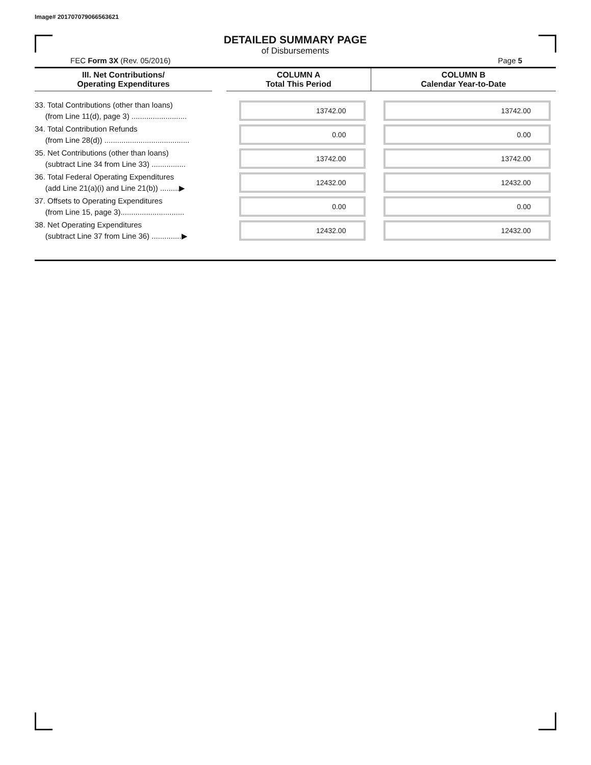Image# 201707079066563621
DETAILED SUMMARY PAGE
of Disbursements
FEC Form 3X (Rev. 05/2016) Page 5
| III. Net Contributions/ Operating Expenditures | | COLUMN A Total This Period | COLUMN B Calendar Year-to-Date |
| --- | --- | --- | --- |
| 33. Total Contributions (other than loans) (from Line 11(d), page 3) .......................... | | 13742.00 | 13742.00 |
| 34. Total Contribution Refunds (from Line 28(d)) ........................................ | | 0.00 | 0.00 |
| 35. Net Contributions (other than loans) (subtract Line 34 from Line 33) ................ | | 13742.00 | 13742.00 |
| 36. Total Federal Operating Expenditures (add Line 21(a)(i) and Line 21(b)) .........▶ | | 12432.00 | 12432.00 |
| 37. Offsets to Operating Expenditures (from Line 15, page 3).............................. | | 0.00 | 0.00 |
| 38. Net Operating Expenditures (subtract Line 37 from Line 36) ..............▶ | | 12432.00 | 12432.00 |